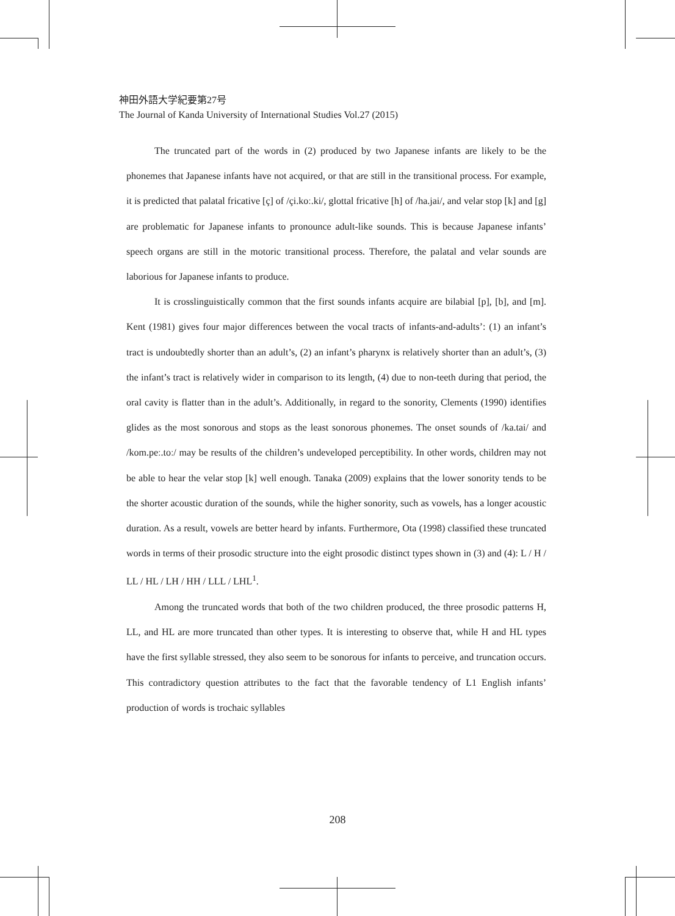神田外語大学紀要第27号
The Journal of Kanda University of International Studies Vol.27 (2015)
The truncated part of the words in (2) produced by two Japanese infants are likely to be the phonemes that Japanese infants have not acquired, or that are still in the transitional process. For example, it is predicted that palatal fricative [ç] of /çi.koː.ki/, glottal fricative [h] of /ha.jai/, and velar stop [k] and [g] are problematic for Japanese infants to pronounce adult-like sounds. This is because Japanese infants’ speech organs are still in the motoric transitional process. Therefore, the palatal and velar sounds are laborious for Japanese infants to produce.
It is crosslinguistically common that the first sounds infants acquire are bilabial [p], [b], and [m]. Kent (1981) gives four major differences between the vocal tracts of infants-and-adults’: (1) an infant’s tract is undoubtedly shorter than an adult’s, (2) an infant’s pharynx is relatively shorter than an adult’s, (3) the infant’s tract is relatively wider in comparison to its length, (4) due to non-teeth during that period, the oral cavity is flatter than in the adult’s. Additionally, in regard to the sonority, Clements (1990) identifies glides as the most sonorous and stops as the least sonorous phonemes. The onset sounds of /ka.tai/ and /kom.peː.toː/ may be results of the children’s undeveloped perceptibility. In other words, children may not be able to hear the velar stop [k] well enough. Tanaka (2009) explains that the lower sonority tends to be the shorter acoustic duration of the sounds, while the higher sonority, such as vowels, has a longer acoustic duration. As a result, vowels are better heard by infants. Furthermore, Ota (1998) classified these truncated words in terms of their prosodic structure into the eight prosodic distinct types shown in (3) and (4): L / H / LL / HL / LH / HH / LLL / LHL<sup>1</sup>.
Among the truncated words that both of the two children produced, the three prosodic patterns H, LL, and HL are more truncated than other types. It is interesting to observe that, while H and HL types have the first syllable stressed, they also seem to be sonorous for infants to perceive, and truncation occurs. This contradictory question attributes to the fact that the favorable tendency of L1 English infants’ production of words is trochaic syllables
208